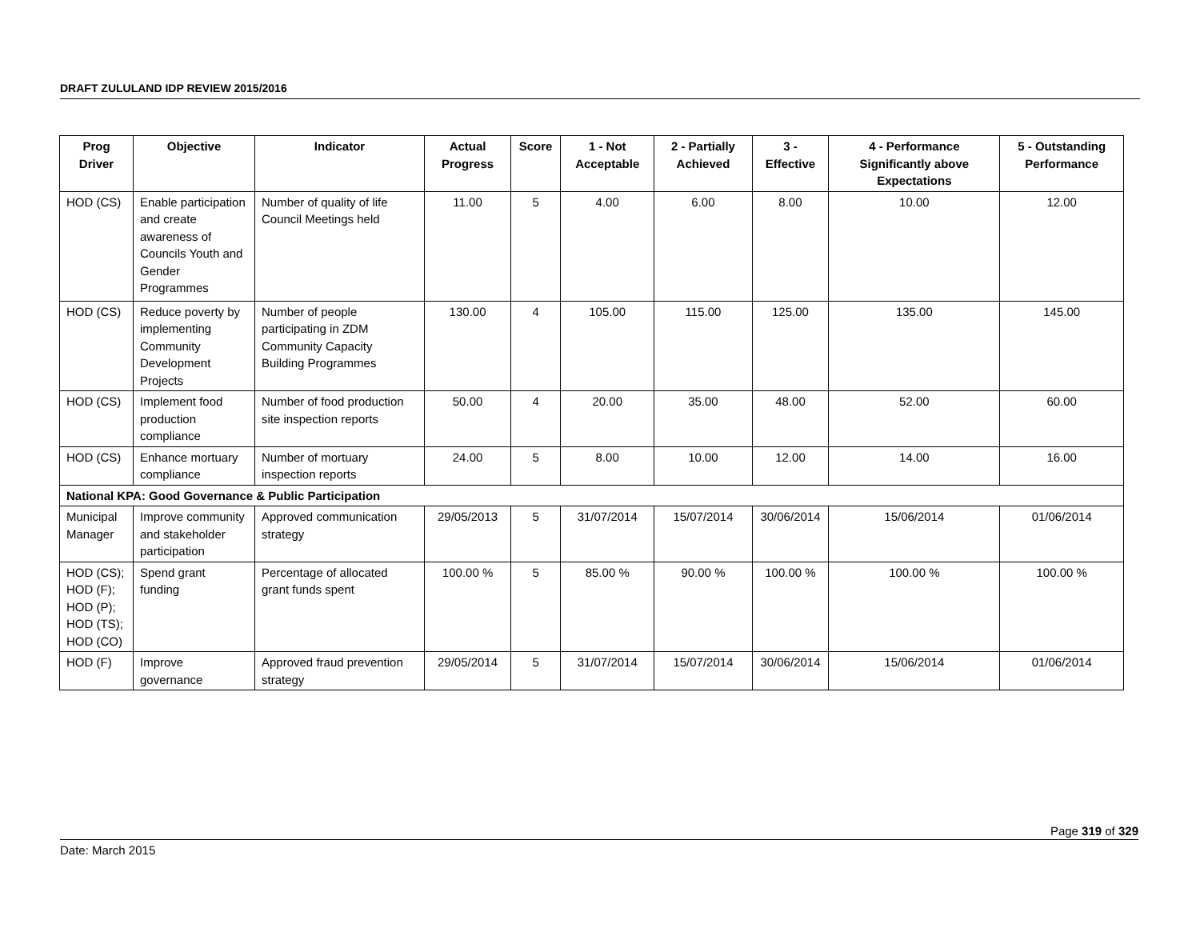DRAFT ZULULAND IDP REVIEW 2015/2016
| Prog Driver | Objective | Indicator | Actual Progress | Score | 1 - Not Acceptable | 2 - Partially Achieved | 3 - Effective | 4 - Performance Significantly above Expectations | 5 - Outstanding Performance |
| --- | --- | --- | --- | --- | --- | --- | --- | --- | --- |
| HOD (CS) | Enable participation and create awareness of Councils Youth and Gender Programmes | Number of quality of life Council Meetings held | 11.00 | 5 | 4.00 | 6.00 | 8.00 | 10.00 | 12.00 |
| HOD (CS) | Reduce poverty by implementing Community Development Projects | Number of people participating in ZDM Community Capacity Building Programmes | 130.00 | 4 | 105.00 | 115.00 | 125.00 | 135.00 | 145.00 |
| HOD (CS) | Implement food production compliance | Number of food production site inspection reports | 50.00 | 4 | 20.00 | 35.00 | 48.00 | 52.00 | 60.00 |
| HOD (CS) | Enhance mortuary compliance | Number of mortuary inspection reports | 24.00 | 5 | 8.00 | 10.00 | 12.00 | 14.00 | 16.00 |
| National KPA: Good Governance & Public Participation | | | | | | | | | |
| Municipal Manager | Improve community and stakeholder participation | Approved communication strategy | 29/05/2013 | 5 | 31/07/2014 | 15/07/2014 | 30/06/2014 | 15/06/2014 | 01/06/2014 |
| HOD (CS); HOD (F); HOD (P); HOD (TS); HOD (CO) | Spend grant funding | Percentage of allocated grant funds spent | 100.00 % | 5 | 85.00 % | 90.00 % | 100.00 % | 100.00 % | 100.00 % |
| HOD (F) | Improve governance | Approved fraud prevention strategy | 29/05/2014 | 5 | 31/07/2014 | 15/07/2014 | 30/06/2014 | 15/06/2014 | 01/06/2014 |
Page 319 of 329
Date: March 2015